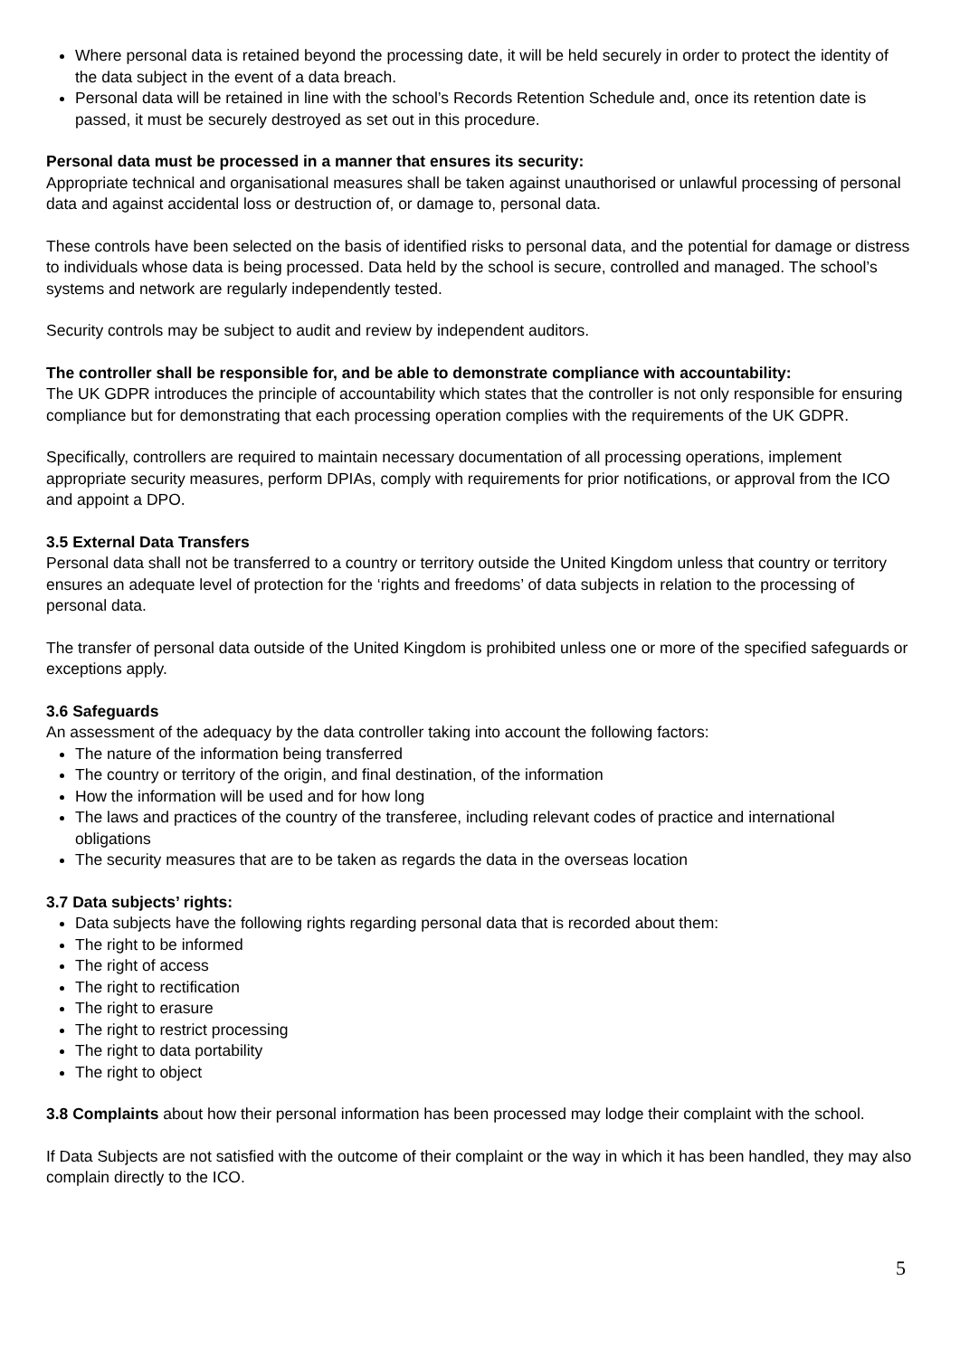Where personal data is retained beyond the processing date, it will be held securely in order to protect the identity of the data subject in the event of a data breach.
Personal data will be retained in line with the school’s Records Retention Schedule and, once its retention date is passed, it must be securely destroyed as set out in this procedure.
Personal data must be processed in a manner that ensures its security:
Appropriate technical and organisational measures shall be taken against unauthorised or unlawful processing of personal data and against accidental loss or destruction of, or damage to, personal data.
These controls have been selected on the basis of identified risks to personal data, and the potential for damage or distress to individuals whose data is being processed. Data held by the school is secure, controlled and managed. The school’s systems and network are regularly independently tested.
Security controls may be subject to audit and review by independent auditors.
The controller shall be responsible for, and be able to demonstrate compliance with accountability:
The UK GDPR introduces the principle of accountability which states that the controller is not only responsible for ensuring compliance but for demonstrating that each processing operation complies with the requirements of the UK GDPR.
Specifically, controllers are required to maintain necessary documentation of all processing operations, implement appropriate security measures, perform DPIAs, comply with requirements for prior notifications, or approval from the ICO and appoint a DPO.
3.5 External Data Transfers
Personal data shall not be transferred to a country or territory outside the United Kingdom unless that country or territory ensures an adequate level of protection for the ‘rights and freedoms’ of data subjects in relation to the processing of personal data.
The transfer of personal data outside of the United Kingdom is prohibited unless one or more of the specified safeguards or exceptions apply.
3.6 Safeguards
An assessment of the adequacy by the data controller taking into account the following factors:
The nature of the information being transferred
The country or territory of the origin, and final destination, of the information
How the information will be used and for how long
The laws and practices of the country of the transferee, including relevant codes of practice and international obligations
The security measures that are to be taken as regards the data in the overseas location
3.7 Data subjects’ rights:
Data subjects have the following rights regarding personal data that is recorded about them:
The right to be informed
The right of access
The right to rectification
The right to erasure
The right to restrict processing
The right to data portability
The right to object
3.8 Complaints about how their personal information has been processed may lodge their complaint with the school.
If Data Subjects are not satisfied with the outcome of their complaint or the way in which it has been handled, they may also complain directly to the ICO.
5